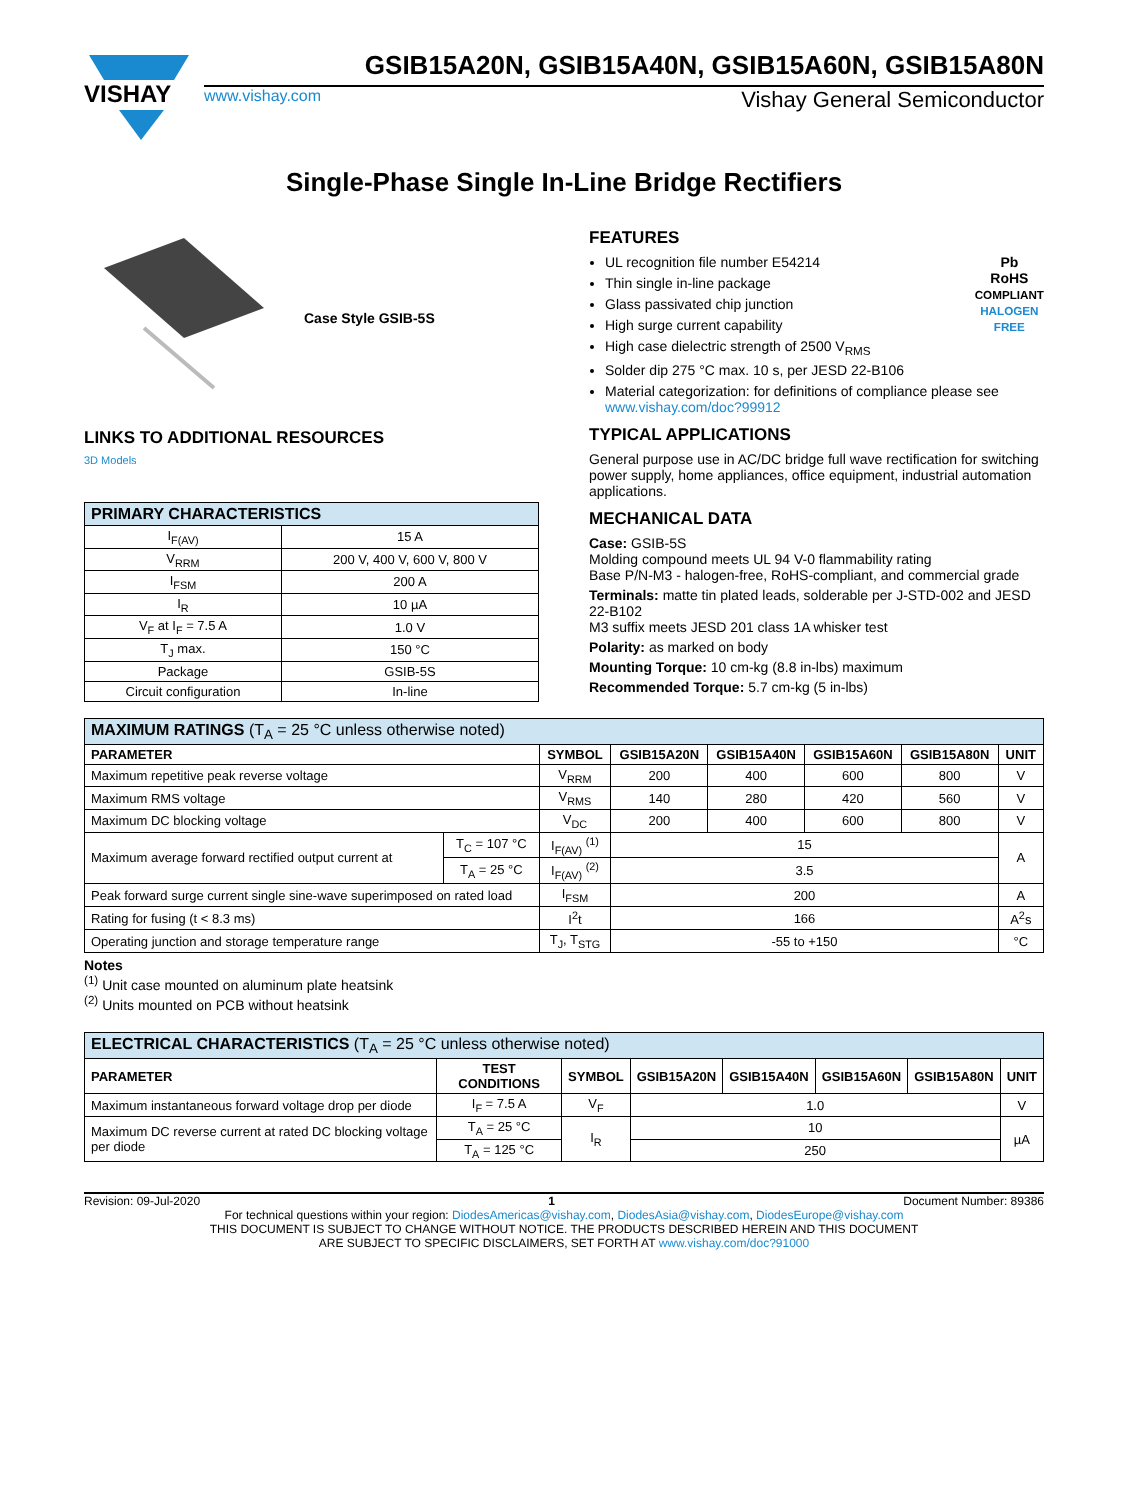VISHAY
GSIB15A20N, GSIB15A40N, GSIB15A60N, GSIB15A80N
www.vishay.com Vishay General Semiconductor
Single-Phase Single In-Line Bridge Rectifiers
Case Style GSIB-5S
LINKS TO ADDITIONAL RESOURCES
3D Models
| PRIMARY CHARACTERISTICS | |
| --- | --- |
| I<sub>F(AV)</sub> | 15 A |
| V<sub>RRM</sub> | 200 V, 400 V, 600 V, 800 V |
| I<sub>FSM</sub> | 200 A |
| I<sub>R</sub> | 10 µA |
| V<sub>F</sub> at I<sub>F</sub> = 7.5 A | 1.0 V |
| T<sub>J</sub> max. | 150 °C |
| Package | GSIB-5S |
| Circuit configuration | In-line |
FEATURES
Pb
RoHS
COMPLIANT
HALOGEN
FREE
UL recognition file number E54214
Thin single in-line package
Glass passivated chip junction
High surge current capability
High case dielectric strength of 2500 V<sub>RMS</sub>
Solder dip 275 °C max. 10 s, per JESD 22-B106
Material categorization: for definitions of compliance please see www.vishay.com/doc?99912
TYPICAL APPLICATIONS
General purpose use in AC/DC bridge full wave rectification for switching power supply, home appliances, office equipment, industrial automation applications.
MECHANICAL DATA
Case: GSIB-5S
Molding compound meets UL 94 V-0 flammability rating
Base P/N-M3 - halogen-free, RoHS-compliant, and commercial grade
Terminals: matte tin plated leads, solderable per J-STD-002 and JESD 22-B102
M3 suffix meets JESD 201 class 1A whisker test
Polarity: as marked on body
Mounting Torque: 10 cm-kg (8.8 in-lbs) maximum
Recommended Torque: 5.7 cm-kg (5 in-lbs)
| MAXIMUM RATINGS (T<sub>A</sub> = 25 °C unless otherwise noted) | | | | | | | |
| --- | --- | --- | --- | --- | --- | --- | --- |
| PARAMETER | | SYMBOL | GSIB15A20N | GSIB15A40N | GSIB15A60N | GSIB15A80N | UNIT |
| Maximum repetitive peak reverse voltage | | V<sub>RRM</sub> | 200 | 400 | 600 | 800 | V |
| Maximum RMS voltage | | V<sub>RMS</sub> | 140 | 280 | 420 | 560 | V |
| Maximum DC blocking voltage | | V<sub>DC</sub> | 200 | 400 | 600 | 800 | V |
| Maximum average forward rectified output current at | T<sub>C</sub> = 107 °C | I<sub>F(AV)</sub> <sup>(1)</sup> | 15 | | | | A |
| | T<sub>A</sub> = 25 °C | I<sub>F(AV)</sub> <sup>(2)</sup> | 3.5 | | | | |
| Peak forward surge current single sine-wave superimposed on rated load | | I<sub>FSM</sub> | 200 | | | | A |
| Rating for fusing (t < 8.3 ms) | | I<sup>2</sup>t | 166 | | | | A<sup>2</sup>s |
| Operating junction and storage temperature range | | T<sub>J</sub>, T<sub>STG</sub> | -55 to +150 | | | | °C |
Notes
<sup>(1)</sup> Unit case mounted on aluminum plate heatsink
<sup>(2)</sup> Units mounted on PCB without heatsink
| ELECTRICAL CHARACTERISTICS (T<sub>A</sub> = 25 °C unless otherwise noted) | | | | | | | |
| --- | --- | --- | --- | --- | --- | --- | --- |
| PARAMETER | TEST CONDITIONS | SYMBOL | GSIB15A20N | GSIB15A40N | GSIB15A60N | GSIB15A80N | UNIT |
| Maximum instantaneous forward voltage drop per diode | I<sub>F</sub> = 7.5 A | V<sub>F</sub> | 1.0 | | | | V |
| Maximum DC reverse current at rated DC blocking voltage per diode | T<sub>A</sub> = 25 °C | I<sub>R</sub> | 10 | | | | µA |
| | T<sub>A</sub> = 125 °C | | 250 | | | | |
Revision: 09-Jul-2020 1 Document Number: 89386
For technical questions within your region: DiodesAmericas@vishay.com, DiodesAsia@vishay.com, DiodesEurope@vishay.com
THIS DOCUMENT IS SUBJECT TO CHANGE WITHOUT NOTICE. THE PRODUCTS DESCRIBED HEREIN AND THIS DOCUMENT
ARE SUBJECT TO SPECIFIC DISCLAIMERS, SET FORTH AT www.vishay.com/doc?91000